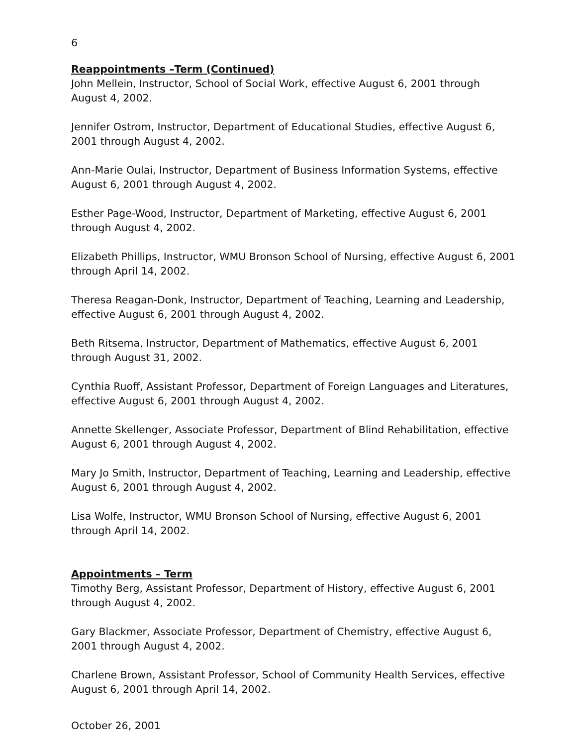6
Reappointments –Term (Continued)
John Mellein, Instructor, School of Social Work, effective August 6, 2001 through August 4, 2002.
Jennifer Ostrom, Instructor, Department of Educational Studies, effective August 6, 2001 through August 4, 2002.
Ann-Marie Oulai, Instructor, Department of Business Information Systems, effective August 6, 2001 through August 4, 2002.
Esther Page-Wood, Instructor, Department of Marketing, effective August 6, 2001 through August 4, 2002.
Elizabeth Phillips, Instructor, WMU Bronson School of Nursing, effective August 6, 2001 through April 14, 2002.
Theresa Reagan-Donk, Instructor, Department of Teaching, Learning and Leadership, effective August 6, 2001 through August 4, 2002.
Beth Ritsema, Instructor, Department of Mathematics, effective August 6, 2001 through August 31, 2002.
Cynthia Ruoff, Assistant Professor, Department of Foreign Languages and Literatures, effective August 6, 2001 through August 4, 2002.
Annette Skellenger, Associate Professor, Department of Blind Rehabilitation, effective August 6, 2001 through August 4, 2002.
Mary Jo Smith, Instructor, Department of Teaching, Learning and Leadership, effective August 6, 2001 through August 4, 2002.
Lisa Wolfe, Instructor, WMU Bronson School of Nursing, effective August 6, 2001 through April 14, 2002.
Appointments – Term
Timothy Berg, Assistant Professor, Department of History, effective August 6, 2001 through August 4, 2002.
Gary Blackmer, Associate Professor, Department of Chemistry, effective August 6, 2001 through August 4, 2002.
Charlene Brown, Assistant Professor, School of Community Health Services, effective August 6, 2001 through April 14, 2002.
October 26, 2001